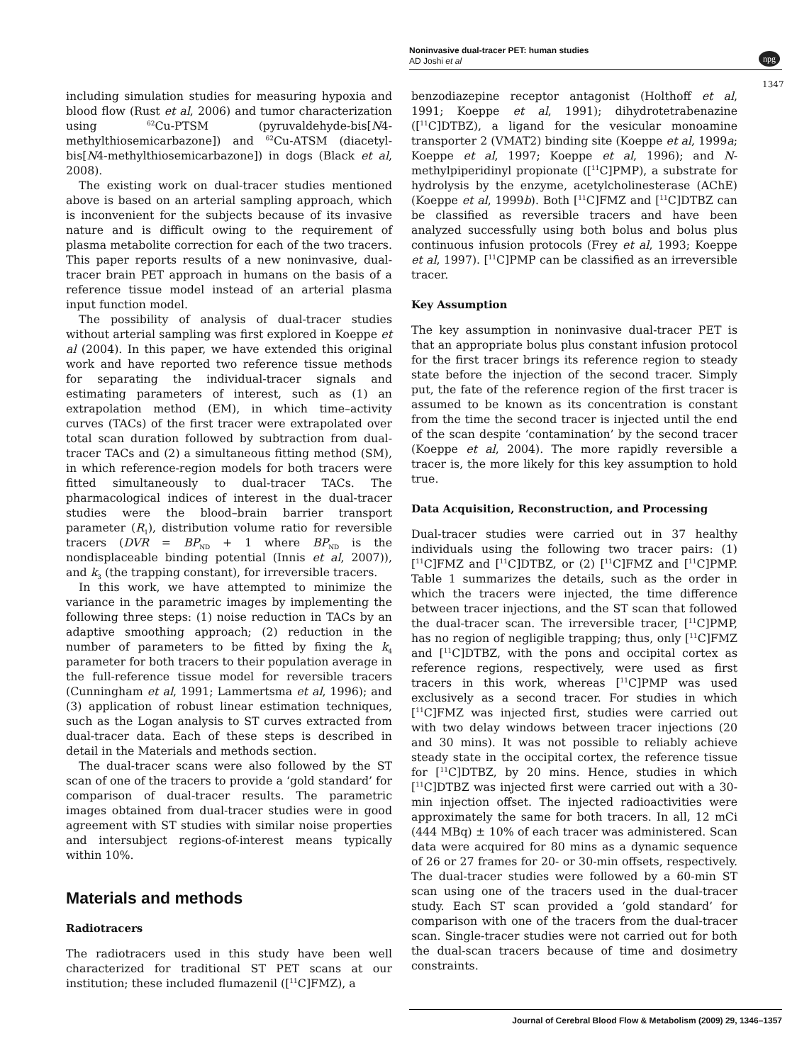Noninvasive dual-tracer PET: human studies
AD Joshi et al
npg
1347
including simulation studies for measuring hypoxia and blood flow (Rust et al, 2006) and tumor characterization using <sup>62</sup>Cu-PTSM (pyruvaldehyde-bis[N4-methylthiosemicarbazone]) and <sup>62</sup>Cu-ATSM (diacetyl-bis[N4-methylthiosemicarbazone]) in dogs (Black et al, 2008).
The existing work on dual-tracer studies mentioned above is based on an arterial sampling approach, which is inconvenient for the subjects because of its invasive nature and is difficult owing to the requirement of plasma metabolite correction for each of the two tracers. This paper reports results of a new noninvasive, dual-tracer brain PET approach in humans on the basis of a reference tissue model instead of an arterial plasma input function model.
The possibility of analysis of dual-tracer studies without arterial sampling was first explored in Koeppe et al (2004). In this paper, we have extended this original work and have reported two reference tissue methods for separating the individual-tracer signals and estimating parameters of interest, such as (1) an extrapolation method (EM), in which time–activity curves (TACs) of the first tracer were extrapolated over total scan duration followed by subtraction from dual-tracer TACs and (2) a simultaneous fitting method (SM), in which reference-region models for both tracers were fitted simultaneously to dual-tracer TACs. The pharmacological indices of interest in the dual-tracer studies were the blood–brain barrier transport parameter (R<sub>1</sub>), distribution volume ratio for reversible tracers (DVR = BP<sub>ND</sub> + 1 where BP<sub>ND</sub> is the nondisplaceable binding potential (Innis et al, 2007)), and k<sub>3</sub> (the trapping constant), for irreversible tracers.
In this work, we have attempted to minimize the variance in the parametric images by implementing the following three steps: (1) noise reduction in TACs by an adaptive smoothing approach; (2) reduction in the number of parameters to be fitted by fixing the k<sub>4</sub> parameter for both tracers to their population average in the full-reference tissue model for reversible tracers (Cunningham et al, 1991; Lammertsma et al, 1996); and (3) application of robust linear estimation techniques, such as the Logan analysis to ST curves extracted from dual-tracer data. Each of these steps is described in detail in the Materials and methods section.
The dual-tracer scans were also followed by the ST scan of one of the tracers to provide a ‘gold standard’ for comparison of dual-tracer results. The parametric images obtained from dual-tracer studies were in good agreement with ST studies with similar noise properties and intersubject regions-of-interest means typically within 10%.
Materials and methods
Radiotracers
The radiotracers used in this study have been well characterized for traditional ST PET scans at our institution; these included flumazenil ([<sup>11</sup>C]FMZ), a
benzodiazepine receptor antagonist (Holthoff et al, 1991; Koeppe et al, 1991); dihydrotetrabenazine ([<sup>11</sup>C]DTBZ), a ligand for the vesicular monoamine transporter 2 (VMAT2) binding site (Koeppe et al, 1999a; Koeppe et al, 1997; Koeppe et al, 1996); and N-methylpiperidinyl propionate ([<sup>11</sup>C]PMP), a substrate for hydrolysis by the enzyme, acetylcholinesterase (AChE) (Koeppe et al, 1999b). Both [<sup>11</sup>C]FMZ and [<sup>11</sup>C]DTBZ can be classified as reversible tracers and have been analyzed successfully using both bolus and bolus plus continuous infusion protocols (Frey et al, 1993; Koeppe et al, 1997). [<sup>11</sup>C]PMP can be classified as an irreversible tracer.
Key Assumption
The key assumption in noninvasive dual-tracer PET is that an appropriate bolus plus constant infusion protocol for the first tracer brings its reference region to steady state before the injection of the second tracer. Simply put, the fate of the reference region of the first tracer is assumed to be known as its concentration is constant from the time the second tracer is injected until the end of the scan despite ‘contamination’ by the second tracer (Koeppe et al, 2004). The more rapidly reversible a tracer is, the more likely for this key assumption to hold true.
Data Acquisition, Reconstruction, and Processing
Dual-tracer studies were carried out in 37 healthy individuals using the following two tracer pairs: (1) [<sup>11</sup>C]FMZ and [<sup>11</sup>C]DTBZ, or (2) [<sup>11</sup>C]FMZ and [<sup>11</sup>C]PMP. Table 1 summarizes the details, such as the order in which the tracers were injected, the time difference between tracer injections, and the ST scan that followed the dual-tracer scan. The irreversible tracer, [<sup>11</sup>C]PMP, has no region of negligible trapping; thus, only [<sup>11</sup>C]FMZ and [<sup>11</sup>C]DTBZ, with the pons and occipital cortex as reference regions, respectively, were used as first tracers in this work, whereas [<sup>11</sup>C]PMP was used exclusively as a second tracer. For studies in which [<sup>11</sup>C]FMZ was injected first, studies were carried out with two delay windows between tracer injections (20 and 30 mins). It was not possible to reliably achieve steady state in the occipital cortex, the reference tissue for [<sup>11</sup>C]DTBZ, by 20 mins. Hence, studies in which [<sup>11</sup>C]DTBZ was injected first were carried out with a 30-min injection offset. The injected radioactivities were approximately the same for both tracers. In all, 12 mCi (444 MBq) ± 10% of each tracer was administered. Scan data were acquired for 80 mins as a dynamic sequence of 26 or 27 frames for 20- or 30-min offsets, respectively. The dual-tracer studies were followed by a 60-min ST scan using one of the tracers used in the dual-tracer study. Each ST scan provided a ‘gold standard’ for comparison with one of the tracers from the dual-tracer scan. Single-tracer studies were not carried out for both the dual-scan tracers because of time and dosimetry constraints.
Journal of Cerebral Blood Flow & Metabolism (2009) 29, 1346–1357